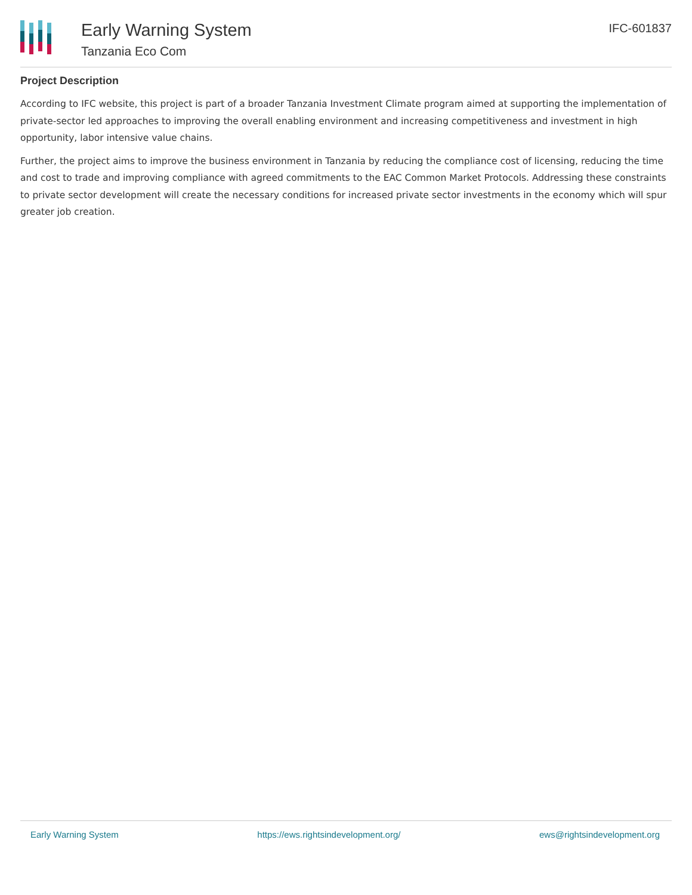Early Warning System
Tanzania Eco Com
IFC-601837
Project Description
According to IFC website, this project is part of a broader Tanzania Investment Climate program aimed at supporting the implementation of private-sector led approaches to improving the overall enabling environment and increasing competitiveness and investment in high opportunity, labor intensive value chains.
Further, the project aims to improve the business environment in Tanzania by reducing the compliance cost of licensing, reducing the time and cost to trade and improving compliance with agreed commitments to the EAC Common Market Protocols. Addressing these constraints to private sector development will create the necessary conditions for increased private sector investments in the economy which will spur greater job creation.
Early Warning System https://ews.rightsindevelopment.org/ ews@rightsindevelopment.org